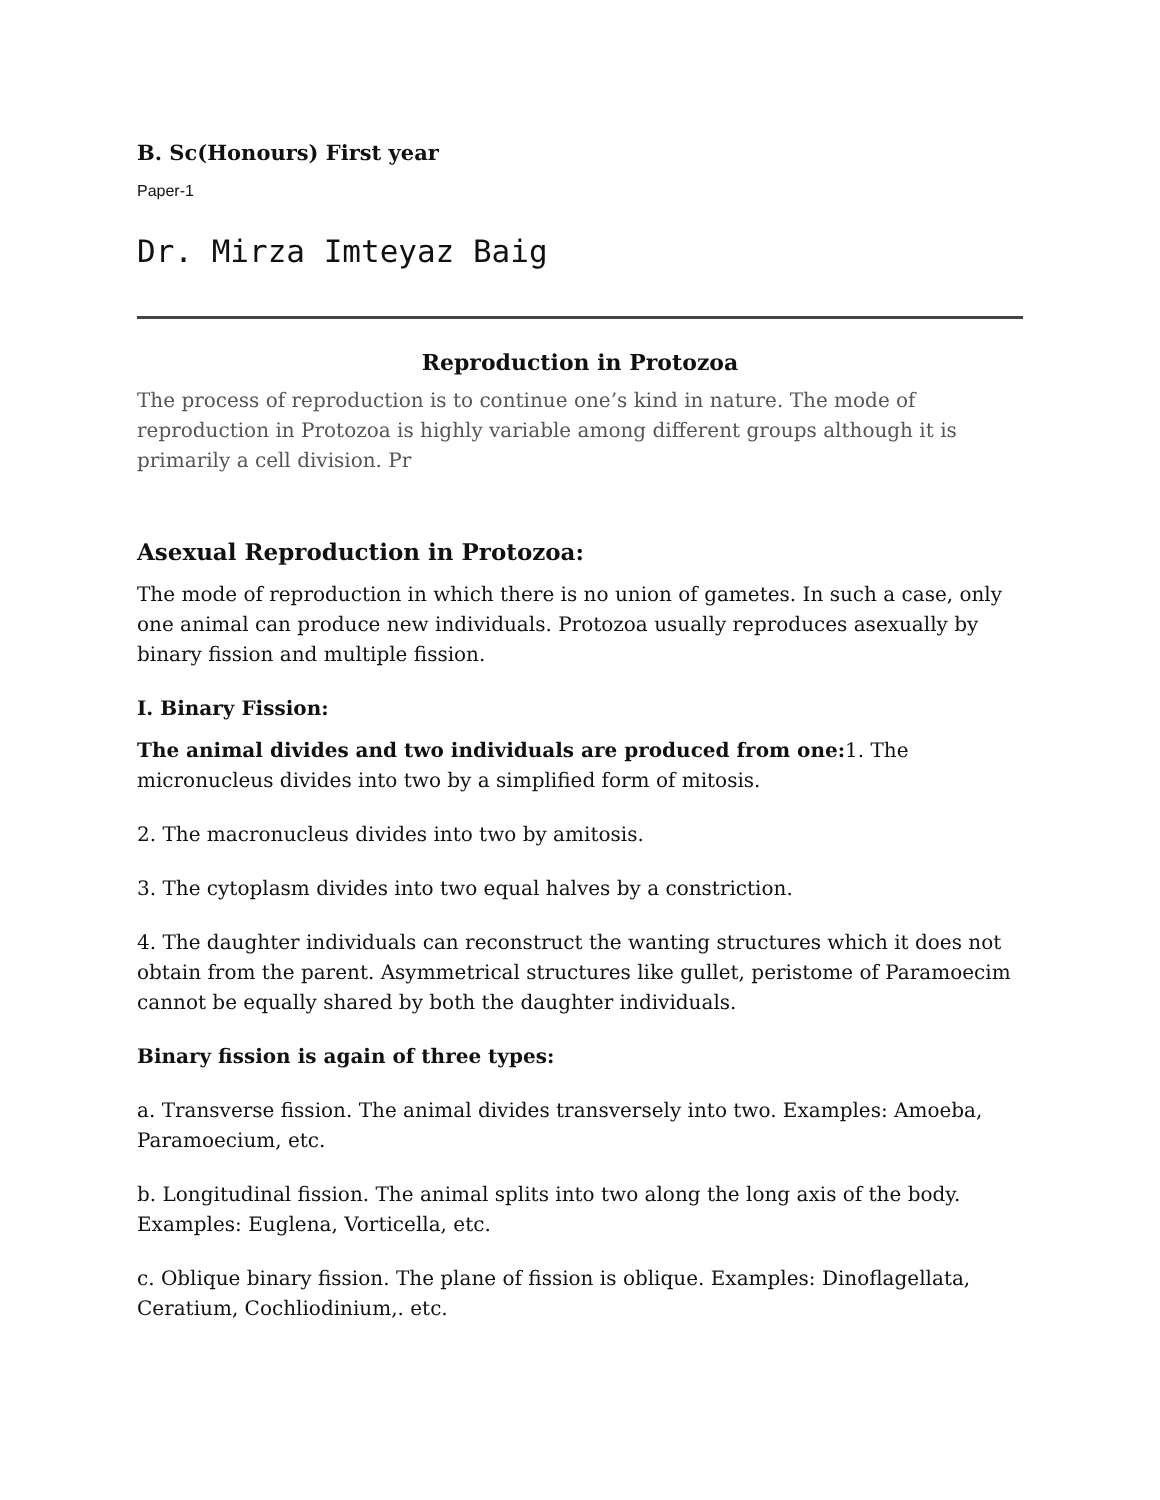B. Sc(Honours) First year
Paper-1
Dr. Mirza Imteyaz Baig
Reproduction in Protozoa
The process of reproduction is to continue one’s kind in nature. The mode of reproduction in Protozoa is highly variable among different groups although it is primarily a cell division. Pr
Asexual Reproduction in Protozoa:
The mode of reproduction in which there is no union of gametes. In such a case, only one animal can produce new individuals. Protozoa usually reproduces asexually by binary fission and multiple fission.
I. Binary Fission:
The animal divides and two individuals are produced from one: 1. The micronucleus divides into two by a simplified form of mitosis.
2. The macronucleus divides into two by amitosis.
3. The cytoplasm divides into two equal halves by a constriction.
4. The daughter individuals can reconstruct the wanting structures which it does not obtain from the parent. Asymmetrical structures like gullet, peristome of Paramoecim cannot be equally shared by both the daughter individuals.
Binary fission is again of three types:
a. Transverse fission. The animal divides transversely into two. Examples: Amoeba, Paramoecium, etc.
b. Longitudinal fission. The animal splits into two along the long axis of the body. Examples: Euglena, Vorticella, etc.
c. Oblique binary fission. The plane of fission is oblique. Examples: Dinoflagellata, Ceratium, Cochliodinium,. etc.